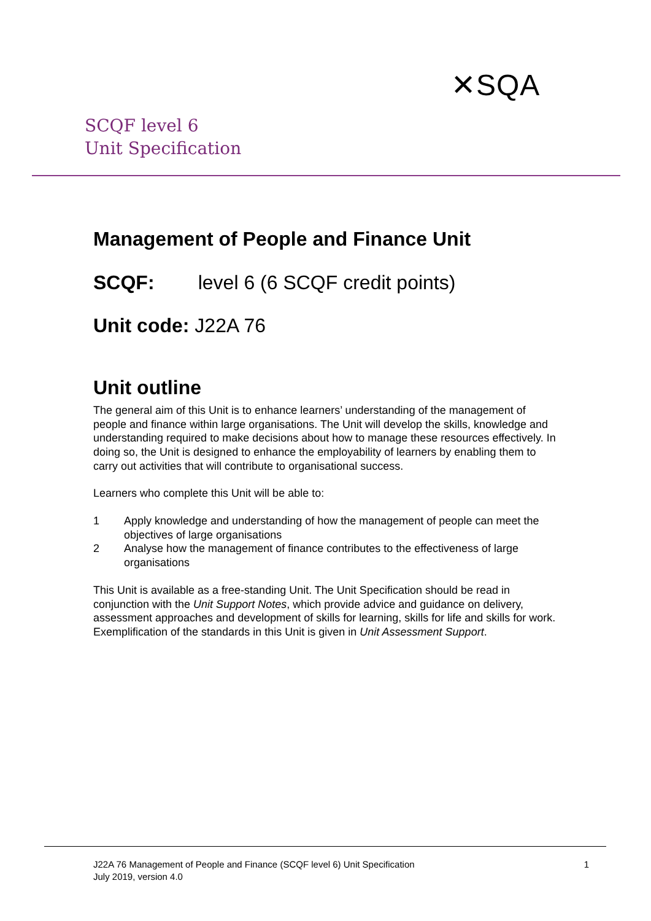✕SQA
SCQF level 6
Unit Specification
Management of People and Finance Unit
SCQF: level 6 (6 SCQF credit points)
Unit code: J22A 76
Unit outline
The general aim of this Unit is to enhance learners’ understanding of the management of people and finance within large organisations. The Unit will develop the skills, knowledge and understanding required to make decisions about how to manage these resources effectively. In doing so, the Unit is designed to enhance the employability of learners by enabling them to carry out activities that will contribute to organisational success.
Learners who complete this Unit will be able to:
1 Apply knowledge and understanding of how the management of people can meet the objectives of large organisations
2 Analyse how the management of finance contributes to the effectiveness of large organisations
This Unit is available as a free-standing Unit. The Unit Specification should be read in conjunction with the Unit Support Notes, which provide advice and guidance on delivery, assessment approaches and development of skills for learning, skills for life and skills for work. Exemplification of the standards in this Unit is given in Unit Assessment Support.
J22A 76 Management of People and Finance (SCQF level 6) Unit Specification
July 2019, version 4.0
1